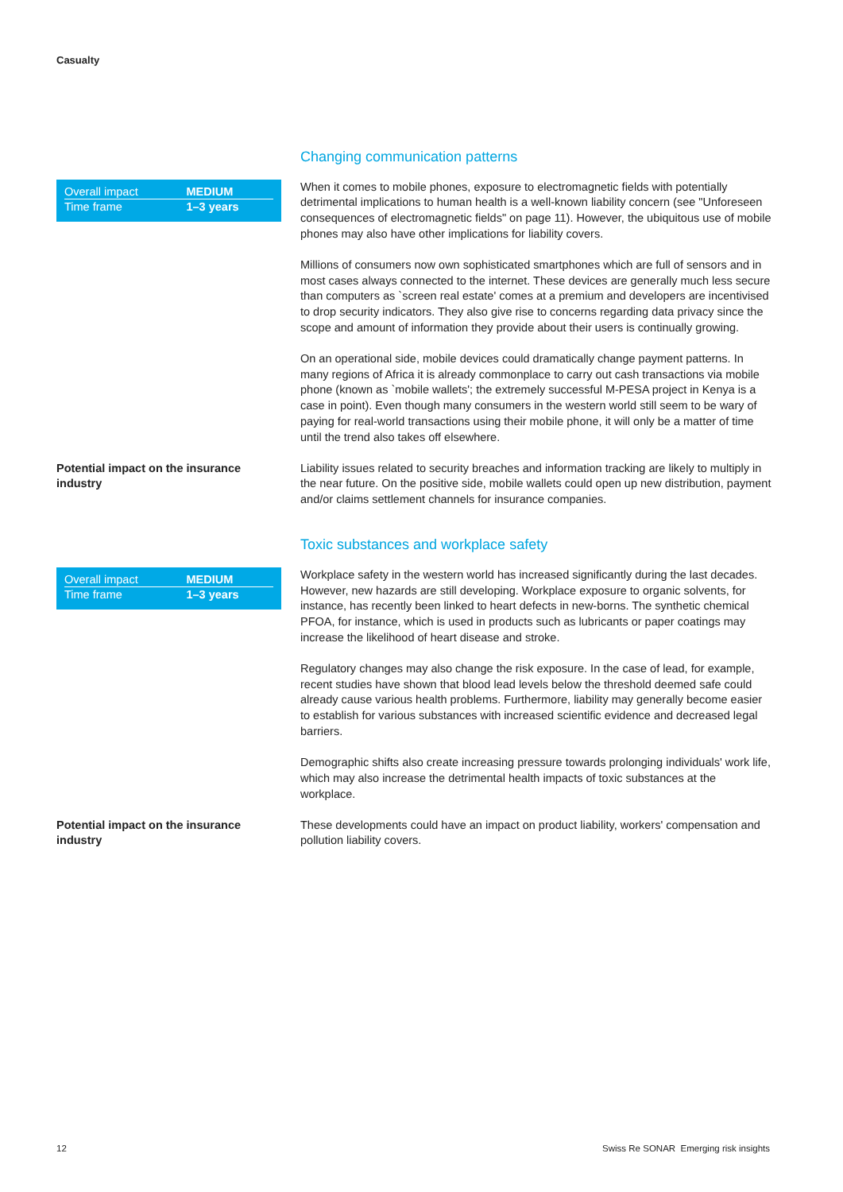Casualty
Changing communication patterns
| Overall impact | MEDIUM |
| Time frame | 1–3 years |
When it comes to mobile phones, exposure to electromagnetic fields with potentially detrimental implications to human health is a well-known liability concern (see "Unforeseen consequences of electromagnetic fields" on page 11). However, the ubiquitous use of mobile phones may also have other implications for liability covers.
Millions of consumers now own sophisticated smartphones which are full of sensors and in most cases always connected to the internet. These devices are generally much less secure than computers as `screen real estate' comes at a premium and developers are incentivised to drop security indicators. They also give rise to concerns regarding data privacy since the scope and amount of information they provide about their users is continually growing.
On an operational side, mobile devices could dramatically change payment patterns. In many regions of Africa it is already commonplace to carry out cash transactions via mobile phone (known as `mobile wallets'; the extremely successful M-PESA project in Kenya is a case in point). Even though many consumers in the western world still seem to be wary of paying for real-world transactions using their mobile phone, it will only be a matter of time until the trend also takes off elsewhere.
Potential impact on the insurance industry
Liability issues related to security breaches and information tracking are likely to multiply in the near future. On the positive side, mobile wallets could open up new distribution, payment and/or claims settlement channels for insurance companies.
Toxic substances and workplace safety
| Overall impact | MEDIUM |
| Time frame | 1–3 years |
Workplace safety in the western world has increased significantly during the last decades. However, new hazards are still developing. Workplace exposure to organic solvents, for instance, has recently been linked to heart defects in new-borns. The synthetic chemical PFOA, for instance, which is used in products such as lubricants or paper coatings may increase the likelihood of heart disease and stroke.
Regulatory changes may also change the risk exposure. In the case of lead, for example, recent studies have shown that blood lead levels below the threshold deemed safe could already cause various health problems. Furthermore, liability may generally become easier to establish for various substances with increased scientific evidence and decreased legal barriers.
Demographic shifts also create increasing pressure towards prolonging individuals' work life, which may also increase the detrimental health impacts of toxic substances at the workplace.
Potential impact on the insurance industry
These developments could have an impact on product liability, workers' compensation and pollution liability covers.
12
Swiss Re SONAR Emerging risk insights